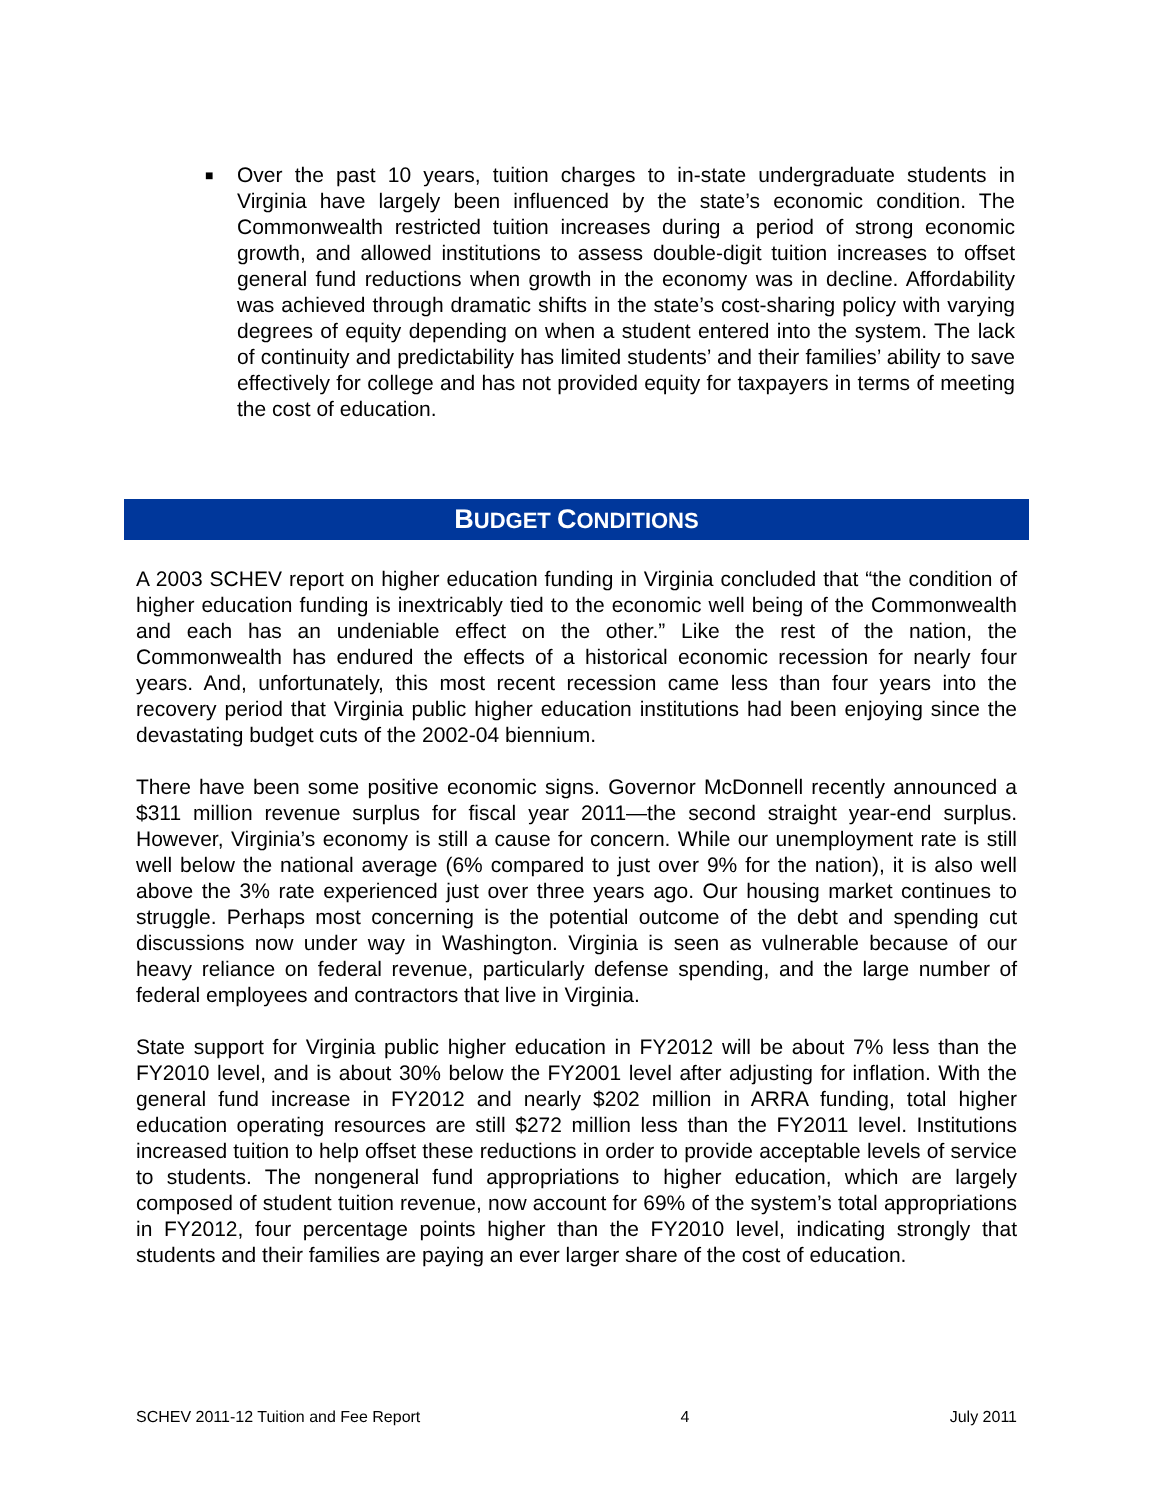■
Over the past 10 years, tuition charges to in-state undergraduate students in Virginia have largely been influenced by the state’s economic condition. The Commonwealth restricted tuition increases during a period of strong economic growth, and allowed institutions to assess double-digit tuition increases to offset general fund reductions when growth in the economy was in decline. Affordability was achieved through dramatic shifts in the state’s cost-sharing policy with varying degrees of equity depending on when a student entered into the system. The lack of continuity and predictability has limited students’ and their families’ ability to save effectively for college and has not provided equity for taxpayers in terms of meeting the cost of education.
BUDGET CONDITIONS
A 2003 SCHEV report on higher education funding in Virginia concluded that “the condition of higher education funding is inextricably tied to the economic well being of the Commonwealth and each has an undeniable effect on the other.” Like the rest of the nation, the Commonwealth has endured the effects of a historical economic recession for nearly four years. And, unfortunately, this most recent recession came less than four years into the recovery period that Virginia public higher education institutions had been enjoying since the devastating budget cuts of the 2002-04 biennium.
There have been some positive economic signs. Governor McDonnell recently announced a $311 million revenue surplus for fiscal year 2011—the second straight year-end surplus. However, Virginia’s economy is still a cause for concern. While our unemployment rate is still well below the national average (6% compared to just over 9% for the nation), it is also well above the 3% rate experienced just over three years ago. Our housing market continues to struggle. Perhaps most concerning is the potential outcome of the debt and spending cut discussions now under way in Washington. Virginia is seen as vulnerable because of our heavy reliance on federal revenue, particularly defense spending, and the large number of federal employees and contractors that live in Virginia.
State support for Virginia public higher education in FY2012 will be about 7% less than the FY2010 level, and is about 30% below the FY2001 level after adjusting for inflation. With the general fund increase in FY2012 and nearly $202 million in ARRA funding, total higher education operating resources are still $272 million less than the FY2011 level. Institutions increased tuition to help offset these reductions in order to provide acceptable levels of service to students. The nongeneral fund appropriations to higher education, which are largely composed of student tuition revenue, now account for 69% of the system’s total appropriations in FY2012, four percentage points higher than the FY2010 level, indicating strongly that students and their families are paying an ever larger share of the cost of education.
SCHEV 2011-12 Tuition and Fee Report 4 July 2011